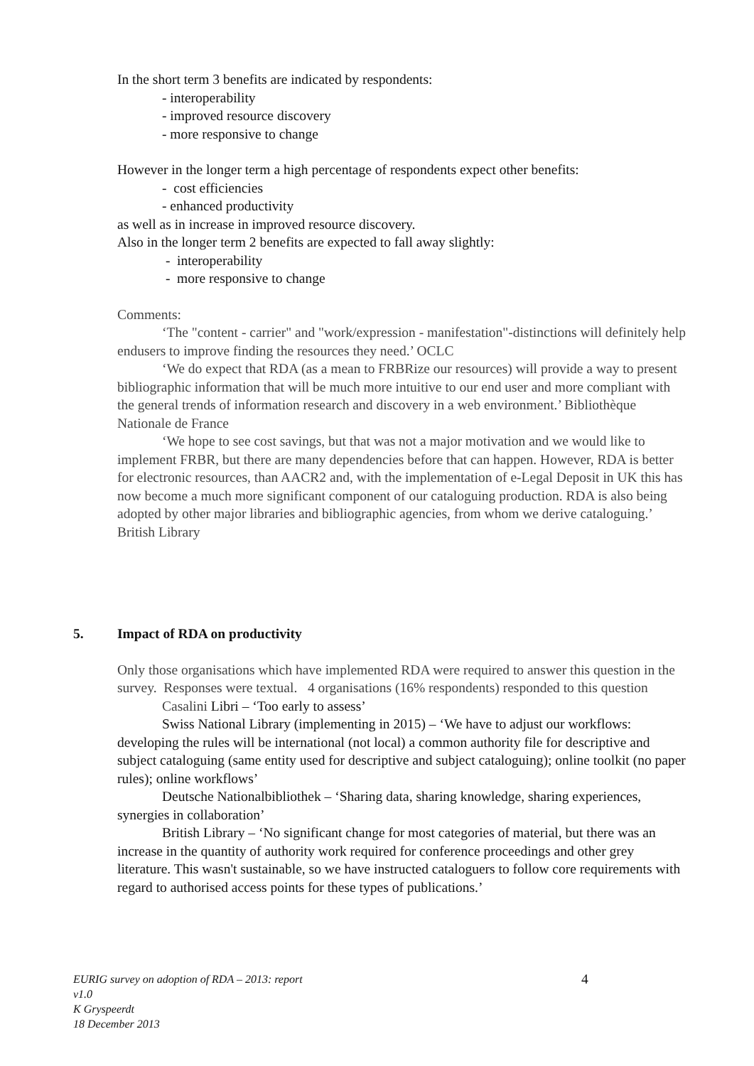In the short term 3 benefits are indicated by respondents:
- interoperability
- improved resource discovery
- more responsive to change
However in the longer term a high percentage of respondents expect other benefits:
- cost efficiencies
- enhanced productivity
as well as in increase in improved resource discovery.
Also in the longer term 2 benefits are expected to fall away slightly:
- interoperability
- more responsive to change
Comments:
‘The "content - carrier" and "work/expression - manifestation"-distinctions will definitely help endusers to improve finding the resources they need.’ OCLC
‘We do expect that RDA (as a mean to FRBRize our resources) will provide a way to present bibliographic information that will be much more intuitive to our end user and more compliant with the general trends of information research and discovery in a web environment.’ Bibliothèque Nationale de France
‘We hope to see cost savings, but that was not a major motivation and we would like to implement FRBR, but there are many dependencies before that can happen. However, RDA is better for electronic resources, than AACR2 and, with the implementation of e-Legal Deposit in UK this has now become a much more significant component of our cataloguing production. RDA is also being adopted by other major libraries and bibliographic agencies, from whom we derive cataloguing.’ British Library
5. Impact of RDA on productivity
Only those organisations which have implemented RDA were required to answer this question in the survey. Responses were textual. 4 organisations (16% respondents) responded to this question
Casalini Libri – ‘Too early to assess’
Swiss National Library (implementing in 2015) – ‘We have to adjust our workflows: developing the rules will be international (not local) a common authority file for descriptive and subject cataloguing (same entity used for descriptive and subject cataloguing); online toolkit (no paper rules); online workflows’
Deutsche Nationalbibliothek – ‘Sharing data, sharing knowledge, sharing experiences, synergies in collaboration’
British Library – ‘No significant change for most categories of material, but there was an increase in the quantity of authority work required for conference proceedings and other grey literature. This wasn't sustainable, so we have instructed cataloguers to follow core requirements with regard to authorised access points for these types of publications.’
EURIG survey on adoption of RDA – 2013: report
v1.0
K Gryspeerdt
18 December 2013
4